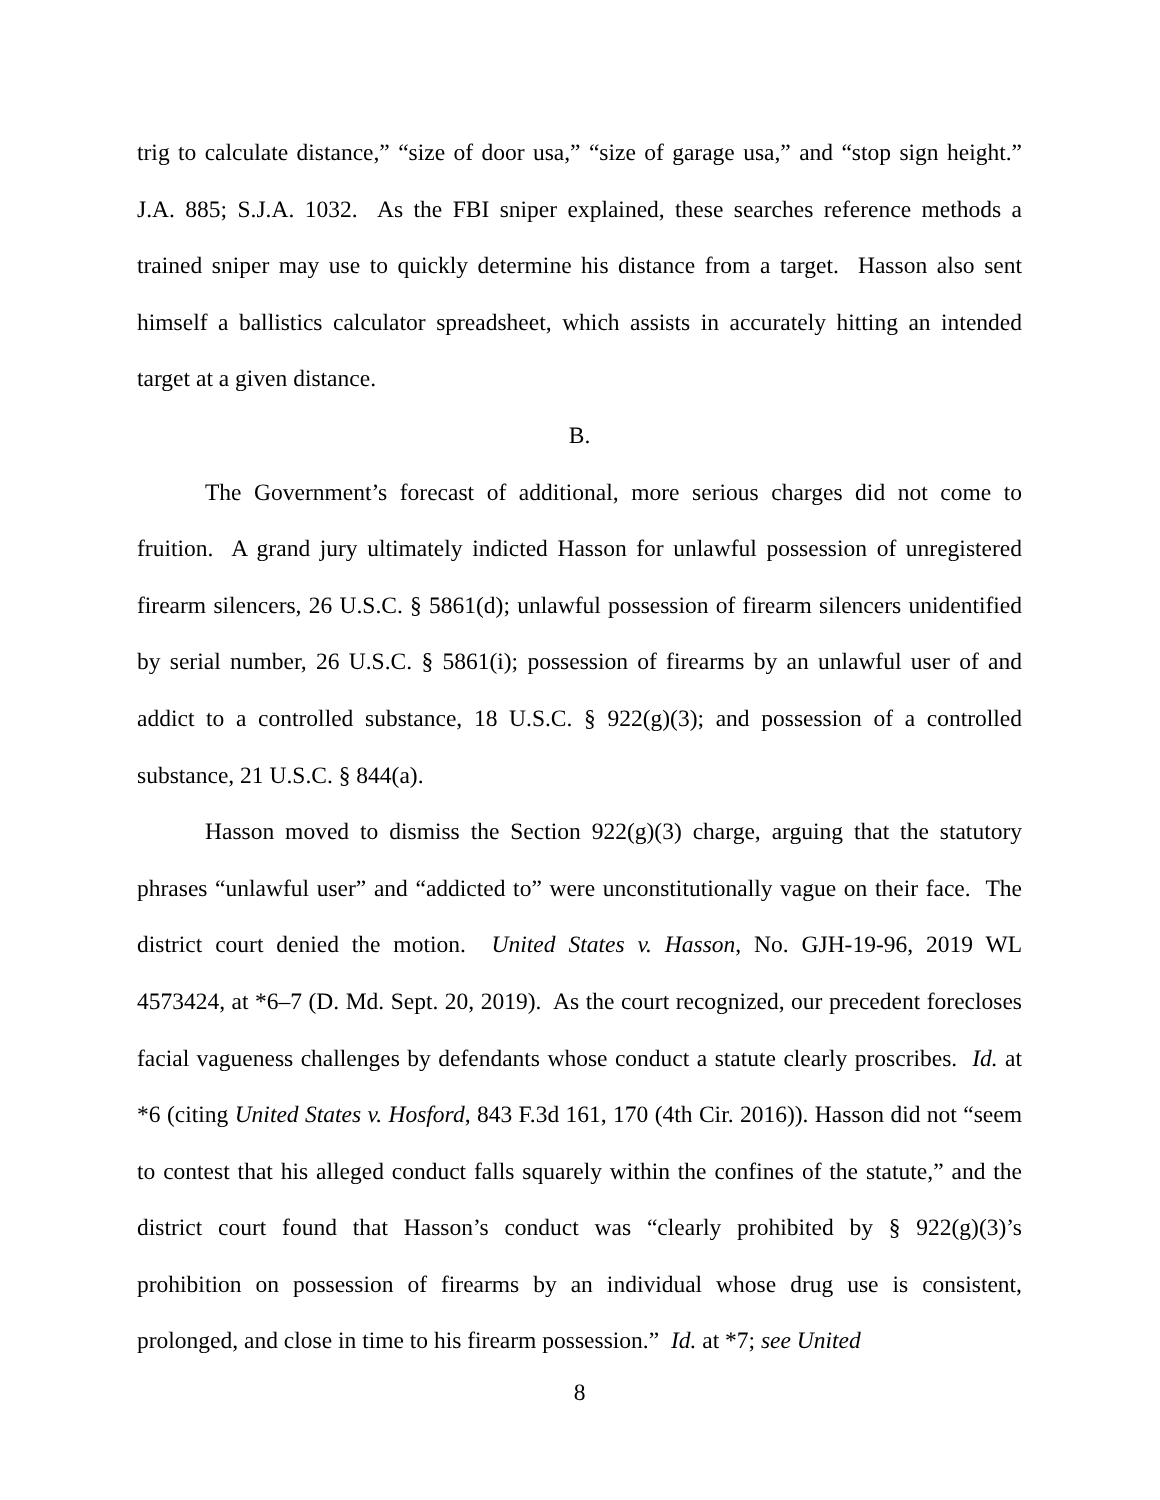trig to calculate distance,” “size of door usa,” “size of garage usa,” and “stop sign height.” J.A. 885; S.J.A. 1032. As the FBI sniper explained, these searches reference methods a trained sniper may use to quickly determine his distance from a target. Hasson also sent himself a ballistics calculator spreadsheet, which assists in accurately hitting an intended target at a given distance.
B.
The Government’s forecast of additional, more serious charges did not come to fruition. A grand jury ultimately indicted Hasson for unlawful possession of unregistered firearm silencers, 26 U.S.C. § 5861(d); unlawful possession of firearm silencers unidentified by serial number, 26 U.S.C. § 5861(i); possession of firearms by an unlawful user of and addict to a controlled substance, 18 U.S.C. § 922(g)(3); and possession of a controlled substance, 21 U.S.C. § 844(a).
Hasson moved to dismiss the Section 922(g)(3) charge, arguing that the statutory phrases “unlawful user” and “addicted to” were unconstitutionally vague on their face. The district court denied the motion. United States v. Hasson, No. GJH-19-96, 2019 WL 4573424, at *6–7 (D. Md. Sept. 20, 2019). As the court recognized, our precedent forecloses facial vagueness challenges by defendants whose conduct a statute clearly proscribes. Id. at *6 (citing United States v. Hosford, 843 F.3d 161, 170 (4th Cir. 2016)). Hasson did not “seem to contest that his alleged conduct falls squarely within the confines of the statute,” and the district court found that Hasson’s conduct was “clearly prohibited by § 922(g)(3)’s prohibition on possession of firearms by an individual whose drug use is consistent, prolonged, and close in time to his firearm possession.” Id. at *7; see United
8